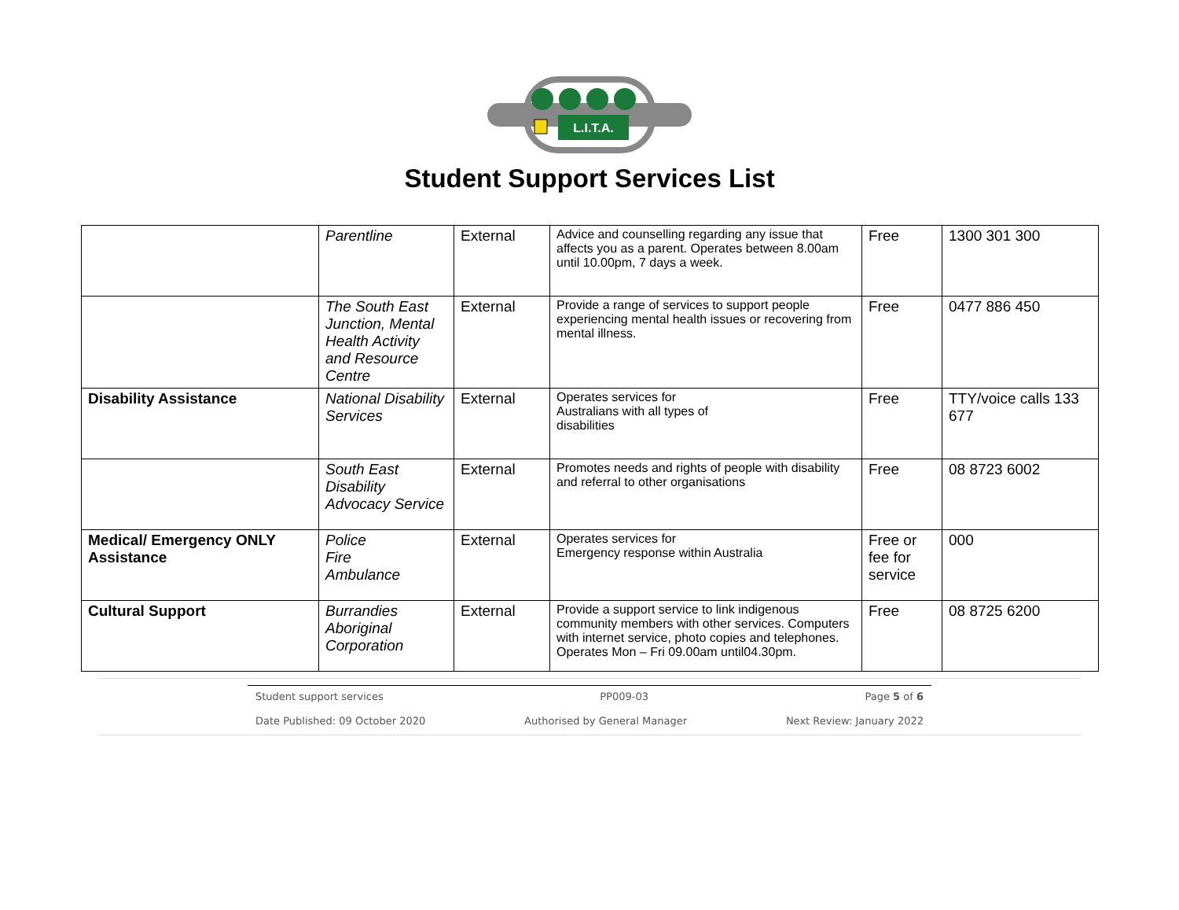L.I.T.A.
Student Support Services List
| | Parentline | External | Advice and counselling regarding any issue that affects you as a parent. Operates between 8.00am until 10.00pm, 7 days a week. | Free | 1300 301 300 |
| | The South East Junction, Mental Health Activity and Resource Centre | External | Provide a range of services to support people experiencing mental health issues or recovering from mental illness. | Free | 0477 886 450 |
| Disability Assistance | National Disability Services | External | Operates services for Australians with all types of disabilities | Free | TTY/voice calls 133 677 |
| | South East Disability Advocacy Service | External | Promotes needs and rights of people with disability and referral to other organisations | Free | 08 8723 6002 |
| Medical/ Emergency ONLY Assistance | Police Fire Ambulance | External | Operates services for Emergency response within Australia | Free or fee for service | 000 |
| Cultural Support | Burrandies Aboriginal Corporation | External | Provide a support service to link indigenous community members with other services. Computers with internet service, photo copies and telephones. Operates Mon – Fri 09.00am until04.30pm. | Free | 08 8725 6200 |
Student support services PP009-03 Page 5 of 6
Date Published: 09 October 2020 Authorised by General Manager Next Review: January 2022